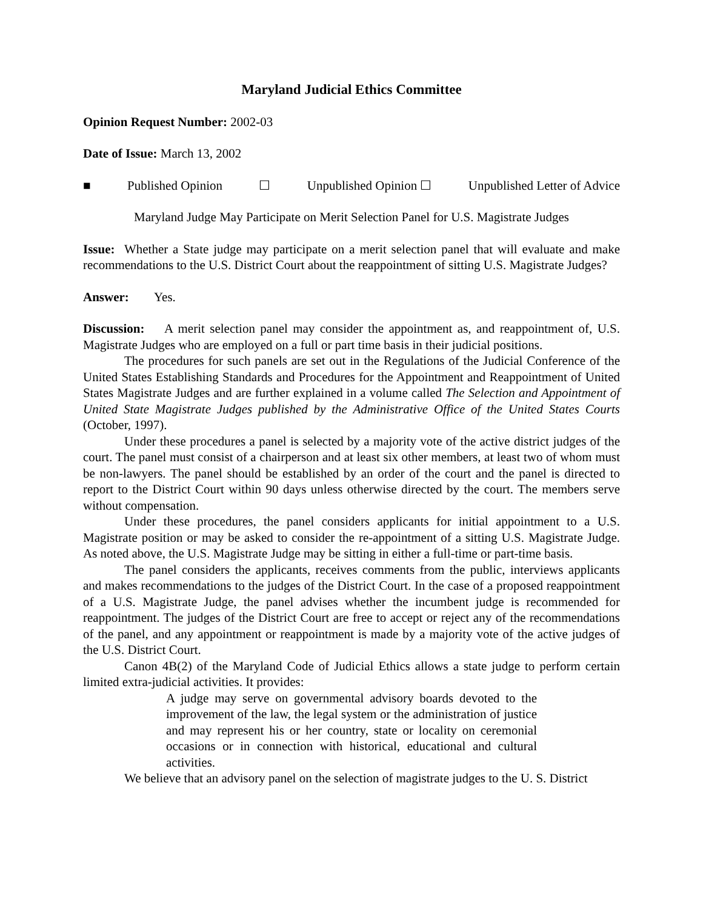Maryland Judicial Ethics Committee
Opinion Request Number: 2002-03
Date of Issue: March 13, 2002
■ Published Opinion ☐ Unpublished Opinion ☐ Unpublished Letter of Advice
Maryland Judge May Participate on Merit Selection Panel for U.S. Magistrate Judges
Issue: Whether a State judge may participate on a merit selection panel that will evaluate and make recommendations to the U.S. District Court about the reappointment of sitting U.S. Magistrate Judges?
Answer: Yes.
Discussion: A merit selection panel may consider the appointment as, and reappointment of, U.S. Magistrate Judges who are employed on a full or part time basis in their judicial positions.
The procedures for such panels are set out in the Regulations of the Judicial Conference of the United States Establishing Standards and Procedures for the Appointment and Reappointment of United States Magistrate Judges and are further explained in a volume called The Selection and Appointment of United State Magistrate Judges published by the Administrative Office of the United States Courts (October, 1997).
Under these procedures a panel is selected by a majority vote of the active district judges of the court. The panel must consist of a chairperson and at least six other members, at least two of whom must be non-lawyers. The panel should be established by an order of the court and the panel is directed to report to the District Court within 90 days unless otherwise directed by the court. The members serve without compensation.
Under these procedures, the panel considers applicants for initial appointment to a U.S. Magistrate position or may be asked to consider the re-appointment of a sitting U.S. Magistrate Judge. As noted above, the U.S. Magistrate Judge may be sitting in either a full-time or part-time basis.
The panel considers the applicants, receives comments from the public, interviews applicants and makes recommendations to the judges of the District Court. In the case of a proposed reappointment of a U.S. Magistrate Judge, the panel advises whether the incumbent judge is recommended for reappointment. The judges of the District Court are free to accept or reject any of the recommendations of the panel, and any appointment or reappointment is made by a majority vote of the active judges of the U.S. District Court.
Canon 4B(2) of the Maryland Code of Judicial Ethics allows a state judge to perform certain limited extra-judicial activities. It provides:
A judge may serve on governmental advisory boards devoted to the improvement of the law, the legal system or the administration of justice and may represent his or her country, state or locality on ceremonial occasions or in connection with historical, educational and cultural activities.
We believe that an advisory panel on the selection of magistrate judges to the U. S. District